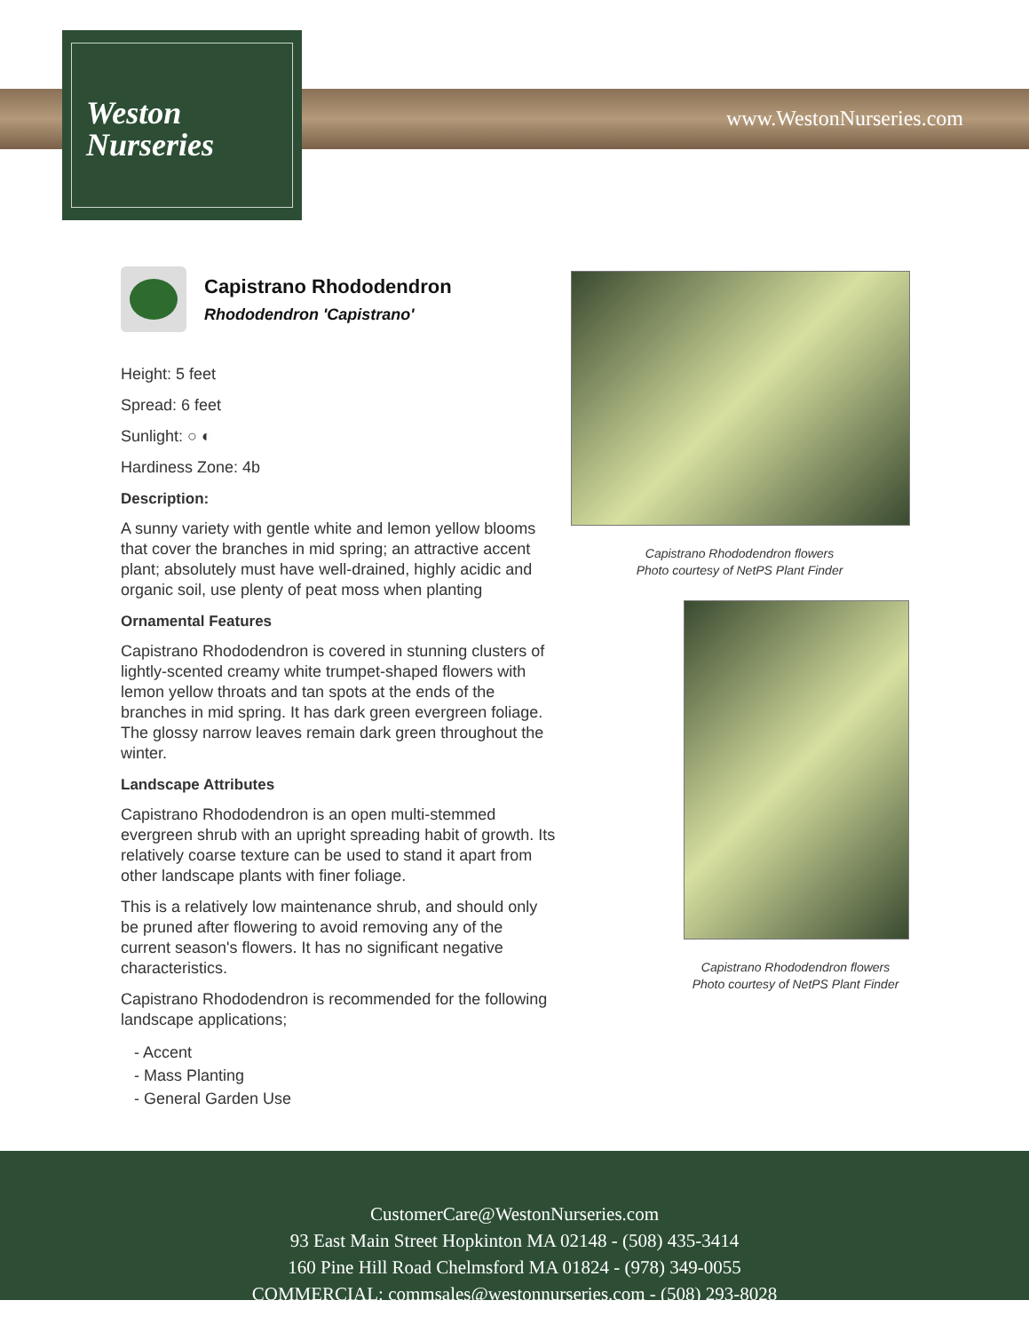Weston
Nurseries
www.WestonNurseries.com
Capistrano Rhododendron
Rhododendron 'Capistrano'
Height: 5 feet
Spread: 6 feet
Sunlight: ○ ◐
Hardiness Zone: 4b
Description:
A sunny variety with gentle white and lemon yellow blooms that cover the branches in mid spring; an attractive accent plant; absolutely must have well-drained, highly acidic and organic soil, use plenty of peat moss when planting
Ornamental Features
Capistrano Rhododendron is covered in stunning clusters of lightly-scented creamy white trumpet-shaped flowers with lemon yellow throats and tan spots at the ends of the branches in mid spring. It has dark green evergreen foliage. The glossy narrow leaves remain dark green throughout the winter.
Landscape Attributes
Capistrano Rhododendron is an open multi-stemmed evergreen shrub with an upright spreading habit of growth. Its relatively coarse texture can be used to stand it apart from other landscape plants with finer foliage.
This is a relatively low maintenance shrub, and should only be pruned after flowering to avoid removing any of the current season's flowers. It has no significant negative characteristics.
Capistrano Rhododendron is recommended for the following landscape applications;
- Accent
- Mass Planting
- General Garden Use
Capistrano Rhododendron flowers
Photo courtesy of NetPS Plant Finder
Capistrano Rhododendron flowers
Photo courtesy of NetPS Plant Finder
CustomerCare@WestonNurseries.com
93 East Main Street Hopkinton MA 02148 - (508) 435-3414
160 Pine Hill Road Chelmsford MA 01824 - (978) 349-0055
COMMERCIAL: commsales@westonnurseries.com - (508) 293-8028